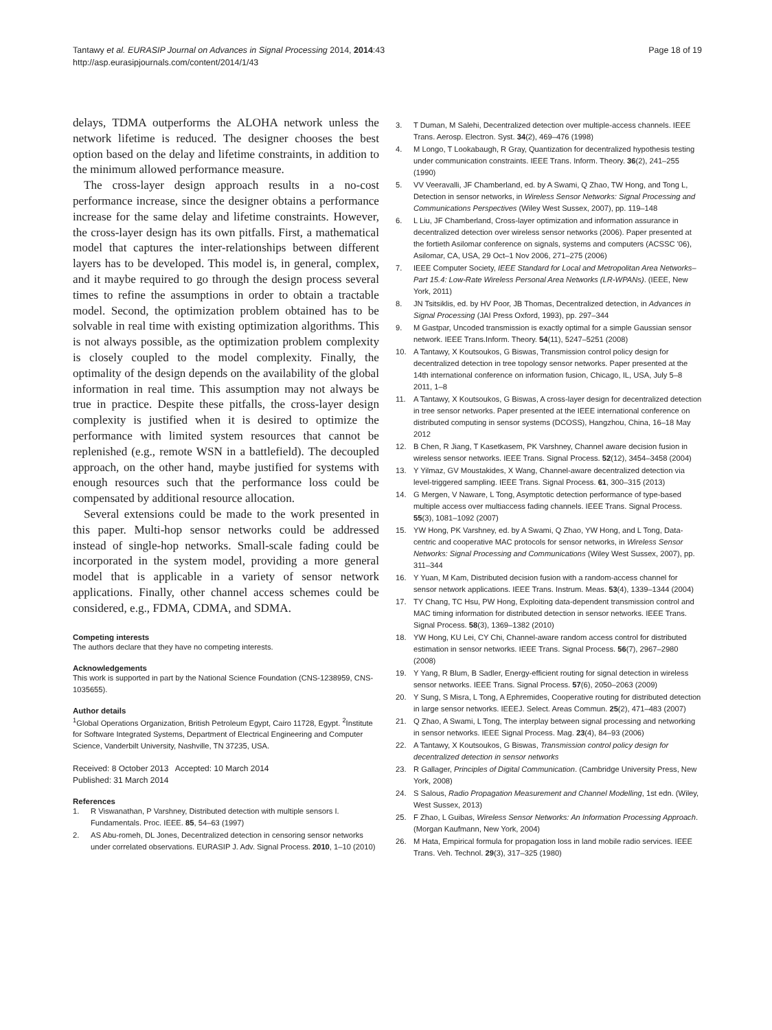Tantawy et al. EURASIP Journal on Advances in Signal Processing 2014, 2014:43
http://asp.eurasipjournals.com/content/2014/1/43
Page 18 of 19
delays, TDMA outperforms the ALOHA network unless the network lifetime is reduced. The designer chooses the best option based on the delay and lifetime constraints, in addition to the minimum allowed performance measure.
The cross-layer design approach results in a no-cost performance increase, since the designer obtains a performance increase for the same delay and lifetime constraints. However, the cross-layer design has its own pitfalls. First, a mathematical model that captures the inter-relationships between different layers has to be developed. This model is, in general, complex, and it maybe required to go through the design process several times to refine the assumptions in order to obtain a tractable model. Second, the optimization problem obtained has to be solvable in real time with existing optimization algorithms. This is not always possible, as the optimization problem complexity is closely coupled to the model complexity. Finally, the optimality of the design depends on the availability of the global information in real time. This assumption may not always be true in practice. Despite these pitfalls, the cross-layer design complexity is justified when it is desired to optimize the performance with limited system resources that cannot be replenished (e.g., remote WSN in a battlefield). The decoupled approach, on the other hand, maybe justified for systems with enough resources such that the performance loss could be compensated by additional resource allocation.
Several extensions could be made to the work presented in this paper. Multi-hop sensor networks could be addressed instead of single-hop networks. Small-scale fading could be incorporated in the system model, providing a more general model that is applicable in a variety of sensor network applications. Finally, other channel access schemes could be considered, e.g., FDMA, CDMA, and SDMA.
Competing interests
The authors declare that they have no competing interests.
Acknowledgements
This work is supported in part by the National Science Foundation (CNS-1238959, CNS-1035655).
Author details
<sup>1</sup> Global Operations Organization, British Petroleum Egypt, Cairo 11728, Egypt. <sup>2</sup>Institute for Software Integrated Systems, Department of Electrical Engineering and Computer Science, Vanderbilt University, Nashville, TN 37235, USA.
Received: 8 October 2013 Accepted: 10 March 2014
Published: 31 March 2014
References
1. R Viswanathan, P Varshney, Distributed detection with multiple sensors I. Fundamentals. Proc. IEEE. 85, 54–63 (1997)
2. AS Abu-romeh, DL Jones, Decentralized detection in censoring sensor networks under correlated observations. EURASIP J. Adv. Signal Process. 2010, 1–10 (2010)
3. T Duman, M Salehi, Decentralized detection over multiple-access channels. IEEE Trans. Aerosp. Electron. Syst. 34(2), 469–476 (1998)
4. M Longo, T Lookabaugh, R Gray, Quantization for decentralized hypothesis testing under communication constraints. IEEE Trans. Inform. Theory. 36(2), 241–255 (1990)
5. VV Veeravalli, JF Chamberland, ed. by A Swami, Q Zhao, TW Hong, and Tong L, Detection in sensor networks, in Wireless Sensor Networks: Signal Processing and Communications Perspectives (Wiley West Sussex, 2007), pp. 119–148
6. L Liu, JF Chamberland, Cross-layer optimization and information assurance in decentralized detection over wireless sensor networks (2006). Paper presented at the fortieth Asilomar conference on signals, systems and computers (ACSSC '06), Asilomar, CA, USA, 29 Oct–1 Nov 2006, 271–275 (2006)
7. IEEE Computer Society, IEEE Standard for Local and Metropolitan Area Networks–Part 15.4: Low-Rate Wireless Personal Area Networks (LR-WPANs). (IEEE, New York, 2011)
8. JN Tsitsiklis, ed. by HV Poor, JB Thomas, Decentralized detection, in Advances in Signal Processing (JAI Press Oxford, 1993), pp. 297–344
9. M Gastpar, Uncoded transmission is exactly optimal for a simple Gaussian sensor network. IEEE Trans.Inform. Theory. 54(11), 5247–5251 (2008)
10. A Tantawy, X Koutsoukos, G Biswas, Transmission control policy design for decentralized detection in tree topology sensor networks. Paper presented at the 14th international conference on information fusion, Chicago, IL, USA, July 5–8 2011, 1–8
11. A Tantawy, X Koutsoukos, G Biswas, A cross-layer design for decentralized detection in tree sensor networks. Paper presented at the IEEE international conference on distributed computing in sensor systems (DCOSS), Hangzhou, China, 16–18 May 2012
12. B Chen, R Jiang, T Kasetkasem, PK Varshney, Channel aware decision fusion in wireless sensor networks. IEEE Trans. Signal Process. 52(12), 3454–3458 (2004)
13. Y Yilmaz, GV Moustakides, X Wang, Channel-aware decentralized detection via level-triggered sampling. IEEE Trans. Signal Process. 61, 300–315 (2013)
14. G Mergen, V Naware, L Tong, Asymptotic detection performance of type-based multiple access over multiaccess fading channels. IEEE Trans. Signal Process. 55(3), 1081–1092 (2007)
15. YW Hong, PK Varshney, ed. by A Swami, Q Zhao, YW Hong, and L Tong, Data-centric and cooperative MAC protocols for sensor networks, in Wireless Sensor Networks: Signal Processing and Communications (Wiley West Sussex, 2007), pp. 311–344
16. Y Yuan, M Kam, Distributed decision fusion with a random-access channel for sensor network applications. IEEE Trans. Instrum. Meas. 53(4), 1339–1344 (2004)
17. TY Chang, TC Hsu, PW Hong, Exploiting data-dependent transmission control and MAC timing information for distributed detection in sensor networks. IEEE Trans. Signal Process. 58(3), 1369–1382 (2010)
18. YW Hong, KU Lei, CY Chi, Channel-aware random access control for distributed estimation in sensor networks. IEEE Trans. Signal Process. 56(7), 2967–2980 (2008)
19. Y Yang, R Blum, B Sadler, Energy-efficient routing for signal detection in wireless sensor networks. IEEE Trans. Signal Process. 57(6), 2050–2063 (2009)
20. Y Sung, S Misra, L Tong, A Ephremides, Cooperative routing for distributed detection in large sensor networks. IEEEJ. Select. Areas Commun. 25(2), 471–483 (2007)
21. Q Zhao, A Swami, L Tong, The interplay between signal processing and networking in sensor networks. IEEE Signal Process. Mag. 23(4), 84–93 (2006)
22. A Tantawy, X Koutsoukos, G Biswas, Transmission control policy design for decentralized detection in sensor networks
23. R Gallager, Principles of Digital Communication. (Cambridge University Press, New York, 2008)
24. S Salous, Radio Propagation Measurement and Channel Modelling, 1st edn. (Wiley, West Sussex, 2013)
25. F Zhao, L Guibas, Wireless Sensor Networks: An Information Processing Approach. (Morgan Kaufmann, New York, 2004)
26. M Hata, Empirical formula for propagation loss in land mobile radio services. IEEE Trans. Veh. Technol. 29(3), 317–325 (1980)